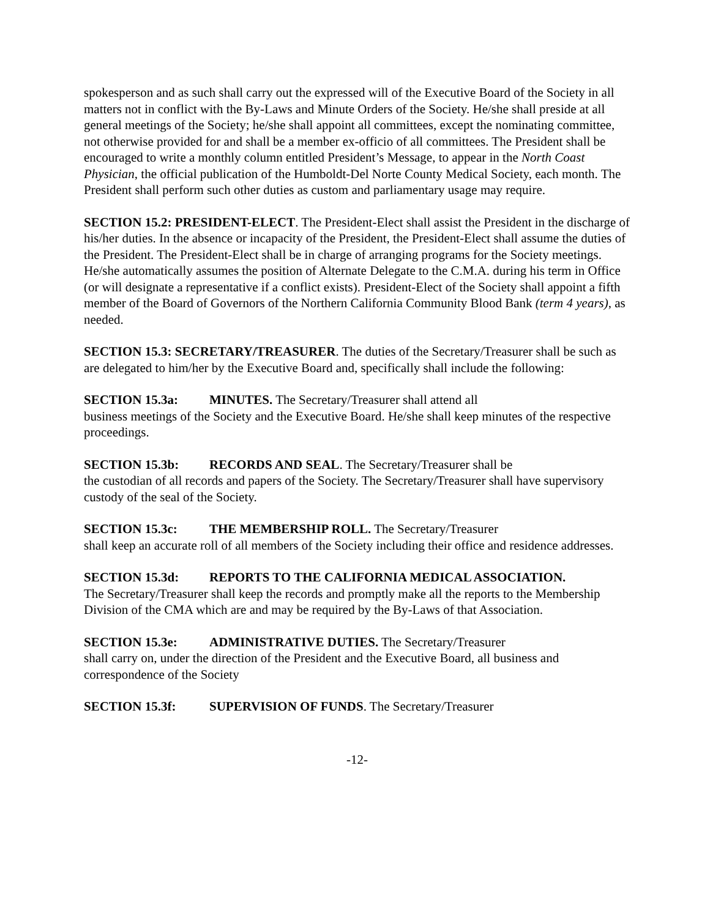spokesperson and as such shall carry out the expressed will of the Executive Board of the Society in all matters not in conflict with the By-Laws and Minute Orders of the Society. He/she shall preside at all general meetings of the Society; he/she shall appoint all committees, except the nominating committee, not otherwise provided for and shall be a member ex-officio of all committees. The President shall be encouraged to write a monthly column entitled President’s Message, to appear in the North Coast Physician, the official publication of the Humboldt-Del Norte County Medical Society, each month. The President shall perform such other duties as custom and parliamentary usage may require.
SECTION 15.2: PRESIDENT-ELECT. The President-Elect shall assist the President in the discharge of his/her duties. In the absence or incapacity of the President, the President-Elect shall assume the duties of the President. The President-Elect shall be in charge of arranging programs for the Society meetings. He/she automatically assumes the position of Alternate Delegate to the C.M.A. during his term in Office (or will designate a representative if a conflict exists). President-Elect of the Society shall appoint a fifth member of the Board of Governors of the Northern California Community Blood Bank (term 4 years), as needed.
SECTION 15.3: SECRETARY/TREASURER. The duties of the Secretary/Treasurer shall be such as are delegated to him/her by the Executive Board and, specifically shall include the following:
SECTION 15.3a: MINUTES. The Secretary/Treasurer shall attend all
business meetings of the Society and the Executive Board. He/she shall keep minutes of the respective proceedings.
SECTION 15.3b: RECORDS AND SEAL. The Secretary/Treasurer shall be
the custodian of all records and papers of the Society. The Secretary/Treasurer shall have supervisory custody of the seal of the Society.
SECTION 15.3c: THE MEMBERSHIP ROLL. The Secretary/Treasurer
shall keep an accurate roll of all members of the Society including their office and residence addresses.
SECTION 15.3d: REPORTS TO THE CALIFORNIA MEDICAL ASSOCIATION.
The Secretary/Treasurer shall keep the records and promptly make all the reports to the Membership Division of the CMA which are and may be required by the By-Laws of that Association.
SECTION 15.3e: ADMINISTRATIVE DUTIES. The Secretary/Treasurer
shall carry on, under the direction of the President and the Executive Board, all business and correspondence of the Society
SECTION 15.3f: SUPERVISION OF FUNDS. The Secretary/Treasurer
-12-